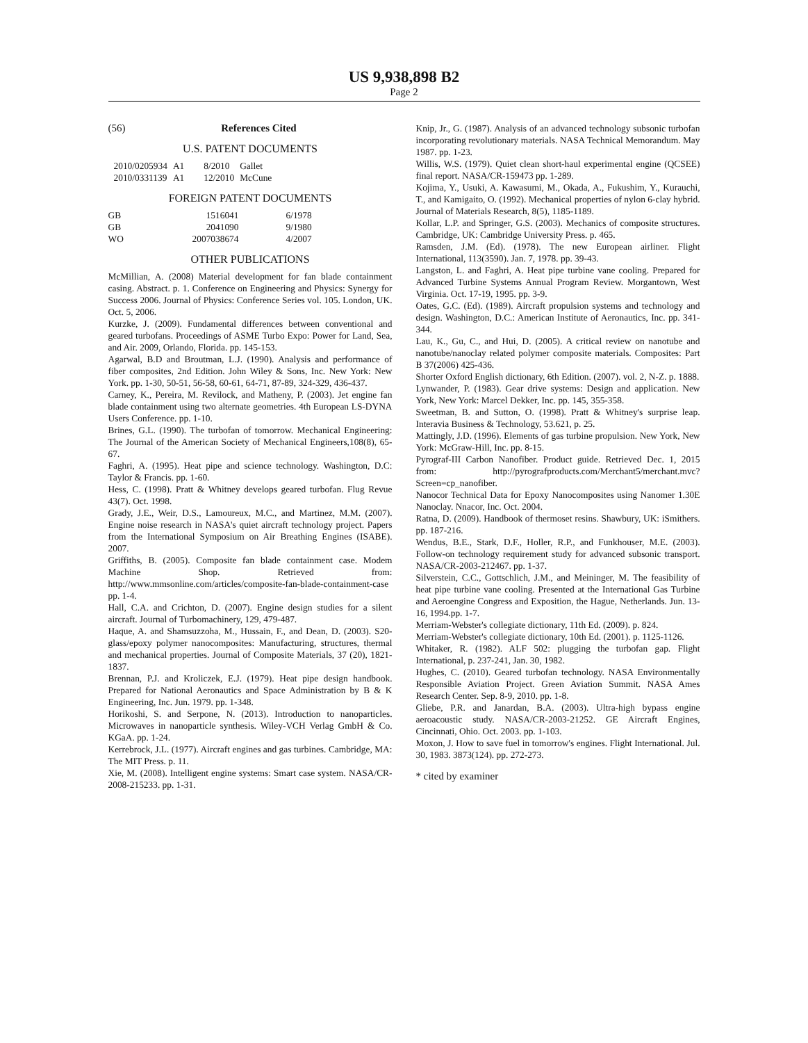US 9,938,898 B2
Page 2
(56) References Cited
U.S. PATENT DOCUMENTS
| 2010/0205934 | A1 | 8/2010 | Gallet |
| 2010/0331139 | A1 | 12/2010 | McCune |
FOREIGN PATENT DOCUMENTS
| GB | 1516041 | 6/1978 |
| GB | 2041090 | 9/1980 |
| WO | 2007038674 | 4/2007 |
OTHER PUBLICATIONS
McMillian, A. (2008) Material development for fan blade containment casing. Abstract. p. 1. Conference on Engineering and Physics: Synergy for Success 2006. Journal of Physics: Conference Series vol. 105. London, UK. Oct. 5, 2006.
Kurzke, J. (2009). Fundamental differences between conventional and geared turbofans. Proceedings of ASME Turbo Expo: Power for Land, Sea, and Air. 2009, Orlando, Florida. pp. 145-153.
Agarwal, B.D and Broutman, L.J. (1990). Analysis and performance of fiber composites, 2nd Edition. John Wiley & Sons, Inc. New York: New York. pp. 1-30, 50-51, 56-58, 60-61, 64-71, 87-89, 324-329, 436-437.
Carney, K., Pereira, M. Revilock, and Matheny, P. (2003). Jet engine fan blade containment using two alternate geometries. 4th European LS-DYNA Users Conference. pp. 1-10.
Brines, G.L. (1990). The turbofan of tomorrow. Mechanical Engineering: The Journal of the American Society of Mechanical Engineers,108(8), 65-67.
Faghri, A. (1995). Heat pipe and science technology. Washington, D.C: Taylor & Francis. pp. 1-60.
Hess, C. (1998). Pratt & Whitney develops geared turbofan. Flug Revue 43(7). Oct. 1998.
Grady, J.E., Weir, D.S., Lamoureux, M.C., and Martinez, M.M. (2007). Engine noise research in NASA's quiet aircraft technology project. Papers from the International Symposium on Air Breathing Engines (ISABE). 2007.
Griffiths, B. (2005). Composite fan blade containment case. Modem Machine Shop. Retrieved from: http://www.mmsonline.com/articles/composite-fan-blade-containment-case pp. 1-4.
Hall, C.A. and Crichton, D. (2007). Engine design studies for a silent aircraft. Journal of Turbomachinery, 129, 479-487.
Haque, A. and Shamsuzzoha, M., Hussain, F., and Dean, D. (2003). S20-glass/epoxy polymer nanocomposites: Manufacturing, structures, thermal and mechanical properties. Journal of Composite Materials, 37 (20), 1821-1837.
Brennan, P.J. and Kroliczek, E.J. (1979). Heat pipe design handbook. Prepared for National Aeronautics and Space Administration by B & K Engineering, Inc. Jun. 1979. pp. 1-348.
Horikoshi, S. and Serpone, N. (2013). Introduction to nanoparticles. Microwaves in nanoparticle synthesis. Wiley-VCH Verlag GmbH & Co. KGaA. pp. 1-24.
Kerrebrock, J.L. (1977). Aircraft engines and gas turbines. Cambridge, MA: The MIT Press. p. 11.
Xie, M. (2008). Intelligent engine systems: Smart case system. NASA/CR-2008-215233. pp. 1-31.
Knip, Jr., G. (1987). Analysis of an advanced technology subsonic turbofan incorporating revolutionary materials. NASA Technical Memorandum. May 1987. pp. 1-23.
Willis, W.S. (1979). Quiet clean short-haul experimental engine (QCSEE) final report. NASA/CR-159473 pp. 1-289.
Kojima, Y., Usuki, A. Kawasumi, M., Okada, A., Fukushim, Y., Kurauchi, T., and Kamigaito, O. (1992). Mechanical properties of nylon 6-clay hybrid. Journal of Materials Research, 8(5), 1185-1189.
Kollar, L.P. and Springer, G.S. (2003). Mechanics of composite structures. Cambridge, UK: Cambridge University Press. p. 465.
Ramsden, J.M. (Ed). (1978). The new European airliner. Flight International, 113(3590). Jan. 7, 1978. pp. 39-43.
Langston, L. and Faghri, A. Heat pipe turbine vane cooling. Prepared for Advanced Turbine Systems Annual Program Review. Morgantown, West Virginia. Oct. 17-19, 1995. pp. 3-9.
Oates, G.C. (Ed). (1989). Aircraft propulsion systems and technology and design. Washington, D.C.: American Institute of Aeronautics, Inc. pp. 341-344.
Lau, K., Gu, C., and Hui, D. (2005). A critical review on nanotube and nanotube/nanoclay related polymer composite materials. Composites: Part B 37(2006) 425-436.
Shorter Oxford English dictionary, 6th Edition. (2007). vol. 2, N-Z. p. 1888.
Lynwander, P. (1983). Gear drive systems: Design and application. New York, New York: Marcel Dekker, Inc. pp. 145, 355-358.
Sweetman, B. and Sutton, O. (1998). Pratt & Whitney's surprise leap. Interavia Business & Technology, 53.621, p. 25.
Mattingly, J.D. (1996). Elements of gas turbine propulsion. New York, New York: McGraw-Hill, Inc. pp. 8-15.
Pyrograf-III Carbon Nanofiber. Product guide. Retrieved Dec. 1, 2015 from: http://pyrografproducts.com/Merchant5/merchant.mvc?Screen=cp_nanofiber.
Nanocor Technical Data for Epoxy Nanocomposites using Nanomer 1.30E Nanoclay. Nnacor, Inc. Oct. 2004.
Ratna, D. (2009). Handbook of thermoset resins. Shawbury, UK: iSmithers. pp. 187-216.
Wendus, B.E., Stark, D.F., Holler, R.P., and Funkhouser, M.E. (2003). Follow-on technology requirement study for advanced subsonic transport. NASA/CR-2003-212467. pp. 1-37.
Silverstein, C.C., Gottschlich, J.M., and Meininger, M. The feasibility of heat pipe turbine vane cooling. Presented at the International Gas Turbine and Aeroengine Congress and Exposition, the Hague, Netherlands. Jun. 13-16, 1994.pp. 1-7.
Merriam-Webster's collegiate dictionary, 11th Ed. (2009). p. 824.
Merriam-Webster's collegiate dictionary, 10th Ed. (2001). p. 1125-1126.
Whitaker, R. (1982). ALF 502: plugging the turbofan gap. Flight International, p. 237-241, Jan. 30, 1982.
Hughes, C. (2010). Geared turbofan technology. NASA Environmentally Responsible Aviation Project. Green Aviation Summit. NASA Ames Research Center. Sep. 8-9, 2010. pp. 1-8.
Gliebe, P.R. and Janardan, B.A. (2003). Ultra-high bypass engine aeroacoustic study. NASA/CR-2003-21252. GE Aircraft Engines, Cincinnati, Ohio. Oct. 2003. pp. 1-103.
Moxon, J. How to save fuel in tomorrow's engines. Flight International. Jul. 30, 1983. 3873(124). pp. 272-273.
* cited by examiner